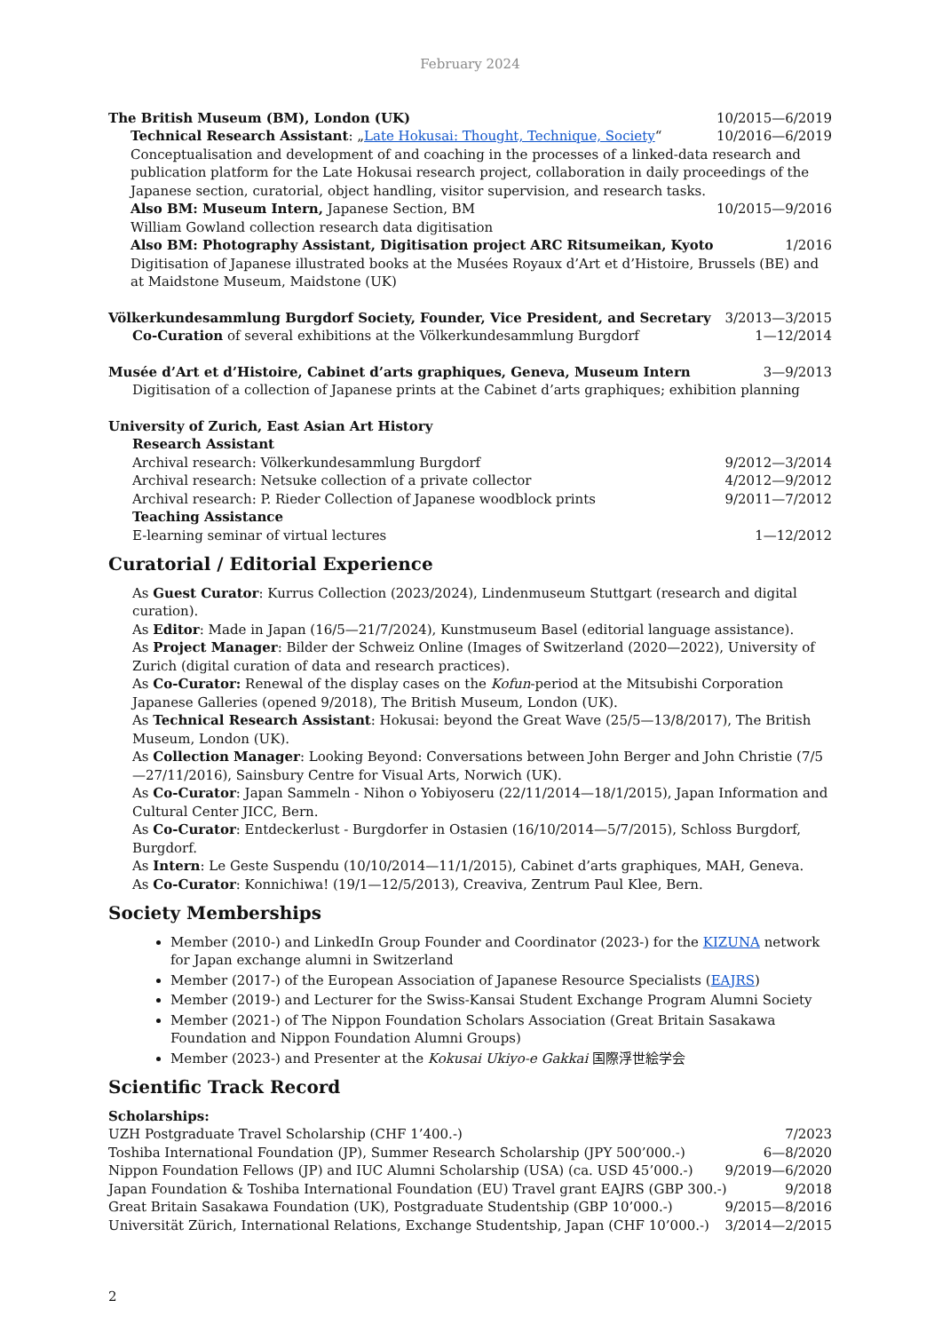February 2024
The British Museum (BM), London (UK) 10/2015—6/2019
Technical Research Assistant: „Late Hokusai: Thought, Technique, Society“10/2016—6/2019
Conceptualisation and development of and coaching in the processes of a linked-data research and publication platform for the Late Hokusai research project, collaboration in daily proceedings of the Japanese section, curatorial, object handling, visitor supervision, and research tasks.
Also BM: Museum Intern, Japanese Section, BM 10/2015—9/2016
William Gowland collection research data digitisation
Also BM: Photography Assistant, Digitisation project ARC Ritsumeikan, Kyoto 1/2016
Digitisation of Japanese illustrated books at the Musées Royaux d’Art et d’Histoire, Brussels (BE) and at Maidstone Museum, Maidstone (UK)
Völkerkundesammlung Burgdorf Society, Founder, Vice President, and Secretary 3/2013—3/2015
Co-Curation of several exhibitions at the Völkerkundesammlung Burgdorf 1—12/2014
Musée d’Art et d’Histoire, Cabinet d’arts graphiques, Geneva, Museum Intern 3—9/2013
Digitisation of a collection of Japanese prints at the Cabinet d’arts graphiques; exhibition planning
University of Zurich, East Asian Art History
Research Assistant
Archival research: Völkerkundesammlung Burgdorf 9/2012—3/2014
Archival research: Netsuke collection of a private collector 4/2012—9/2012
Archival research: P. Rieder Collection of Japanese woodblock prints 9/2011—7/2012
Teaching Assistance
E-learning seminar of virtual lectures 1—12/2012
Curatorial / Editorial Experience
As Guest Curator: Kurrus Collection (2023/2024), Lindenmuseum Stuttgart (research and digital curation).
As Editor: Made in Japan (16/5—21/7/2024), Kunstmuseum Basel (editorial language assistance).
As Project Manager: Bilder der Schweiz Online (Images of Switzerland (2020—2022), University of Zurich (digital curation of data and research practices).
As Co-Curator: Renewal of the display cases on the Kofun-period at the Mitsubishi Corporation Japanese Galleries (opened 9/2018), The British Museum, London (UK).
As Technical Research Assistant: Hokusai: beyond the Great Wave (25/5—13/8/2017), The British Museum, London (UK).
As Collection Manager: Looking Beyond: Conversations between John Berger and John Christie (7/5—27/11/2016), Sainsbury Centre for Visual Arts, Norwich (UK).
As Co-Curator: Japan Sammeln - Nihon o Yobiyoseru (22/11/2014—18/1/2015), Japan Information and Cultural Center JICC, Bern.
As Co-Curator: Entdeckerlust - Burgdorfer in Ostasien (16/10/2014—5/7/2015), Schloss Burgdorf, Burgdorf.
As Intern: Le Geste Suspendu (10/10/2014—11/1/2015), Cabinet d’arts graphiques, MAH, Geneva.
As Co-Curator: Konnichiwa! (19/1—12/5/2013), Creaviva, Zentrum Paul Klee, Bern.
Society Memberships
Member (2010-) and LinkedIn Group Founder and Coordinator (2023-) for the KIZUNA network for Japan exchange alumni in Switzerland
Member (2017-) of the European Association of Japanese Resource Specialists (EAJRS)
Member (2019-) and Lecturer for the Swiss-Kansai Student Exchange Program Alumni Society
Member (2021-) of The Nippon Foundation Scholars Association (Great Britain Sasakawa Foundation and Nippon Foundation Alumni Groups)
Member (2023-) and Presenter at the Kokusai Ukiyo-e Gakkai 国際浮世絵学会
Scientific Track Record
Scholarships:
UZH Postgraduate Travel Scholarship (CHF 1’400.-) 7/2023
Toshiba International Foundation (JP), Summer Research Scholarship (JPY 500’000.-) 6—8/2020
Nippon Foundation Fellows (JP) and IUC Alumni Scholarship (USA) (ca. USD 45’000.-) 9/2019—6/2020
Japan Foundation & Toshiba International Foundation (EU) Travel grant EAJRS (GBP 300.-) 9/2018
Great Britain Sasakawa Foundation (UK), Postgraduate Studentship (GBP 10’000.-) 9/2015—8/2016
Universität Zürich, International Relations, Exchange Studentship, Japan (CHF 10’000.-) 3/2014—2/2015
2